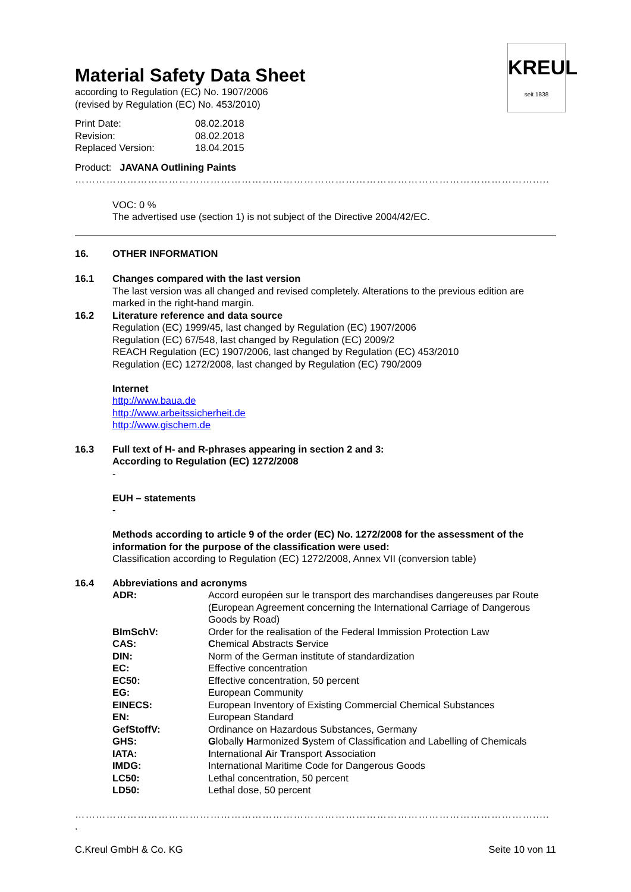KREUL
seit 1838
Material Safety Data Sheet
according to Regulation (EC) No. 1907/2006
(revised by Regulation (EC) No. 453/2010)
| Print Date: | 08.02.2018 |
| Revision: | 08.02.2018 |
| Replaced Version: | 18.04.2015 |
Product: JAVANA Outlining Paints
…………………………………………………………………………………………………………………….....
VOC: 0 %
The advertised use (section 1) is not subject of the Directive 2004/42/EC.
16. OTHER INFORMATION
16.1 Changes compared with the last version
The last version was all changed and revised completely. Alterations to the previous edition are marked in the right-hand margin.
16.2 Literature reference and data source
Regulation (EC) 1999/45, last changed by Regulation (EC) 1907/2006
Regulation (EC) 67/548, last changed by Regulation (EC) 2009/2
REACH Regulation (EC) 1907/2006, last changed by Regulation (EC) 453/2010
Regulation (EC) 1272/2008, last changed by Regulation (EC) 790/2009
Internet
http://www.baua.de
http://www.arbeitssicherheit.de
http://www.gischem.de
16.3 Full text of H- and R-phrases appearing in section 2 and 3:
According to Regulation (EC) 1272/2008
-
EUH – statements
-
Methods according to article 9 of the order (EC) No. 1272/2008 for the assessment of the information for the purpose of the classification were used:
Classification according to Regulation (EC) 1272/2008, Annex VII (conversion table)
16.4 Abbreviations and acronyms
| ADR: | Accord européen sur le transport des marchandises dangereuses par Route (European Agreement concerning the International Carriage of Dangerous Goods by Road) |
| BImSchV: | Order for the realisation of the Federal Immission Protection Law |
| CAS: | C hemical A bstracts S ervice |
| DIN: | Norm of the German institute of standardization |
| EC: | Effective concentration |
| EC50: | Effective concentration, 50 percent |
| EG: | European Community |
| EINECS: | European Inventory of Existing Commercial Chemical Substances |
| EN: | European Standard |
| GefStoffV: | Ordinance on Hazardous Substances, Germany |
| GHS: | G lobally H armonized S ystem of Classification and Labelling of Chemicals |
| IATA: | I nternational A ir T ransport A ssociation |
| IMDG: | International Maritime Code for Dangerous Goods |
| LC50: | Lethal concentration, 50 percent |
| LD50: | Lethal dose, 50 percent |
…………………………………………………………………………………………………………………….....
.
C.Kreul GmbH & Co. KG Seite 10 von 11